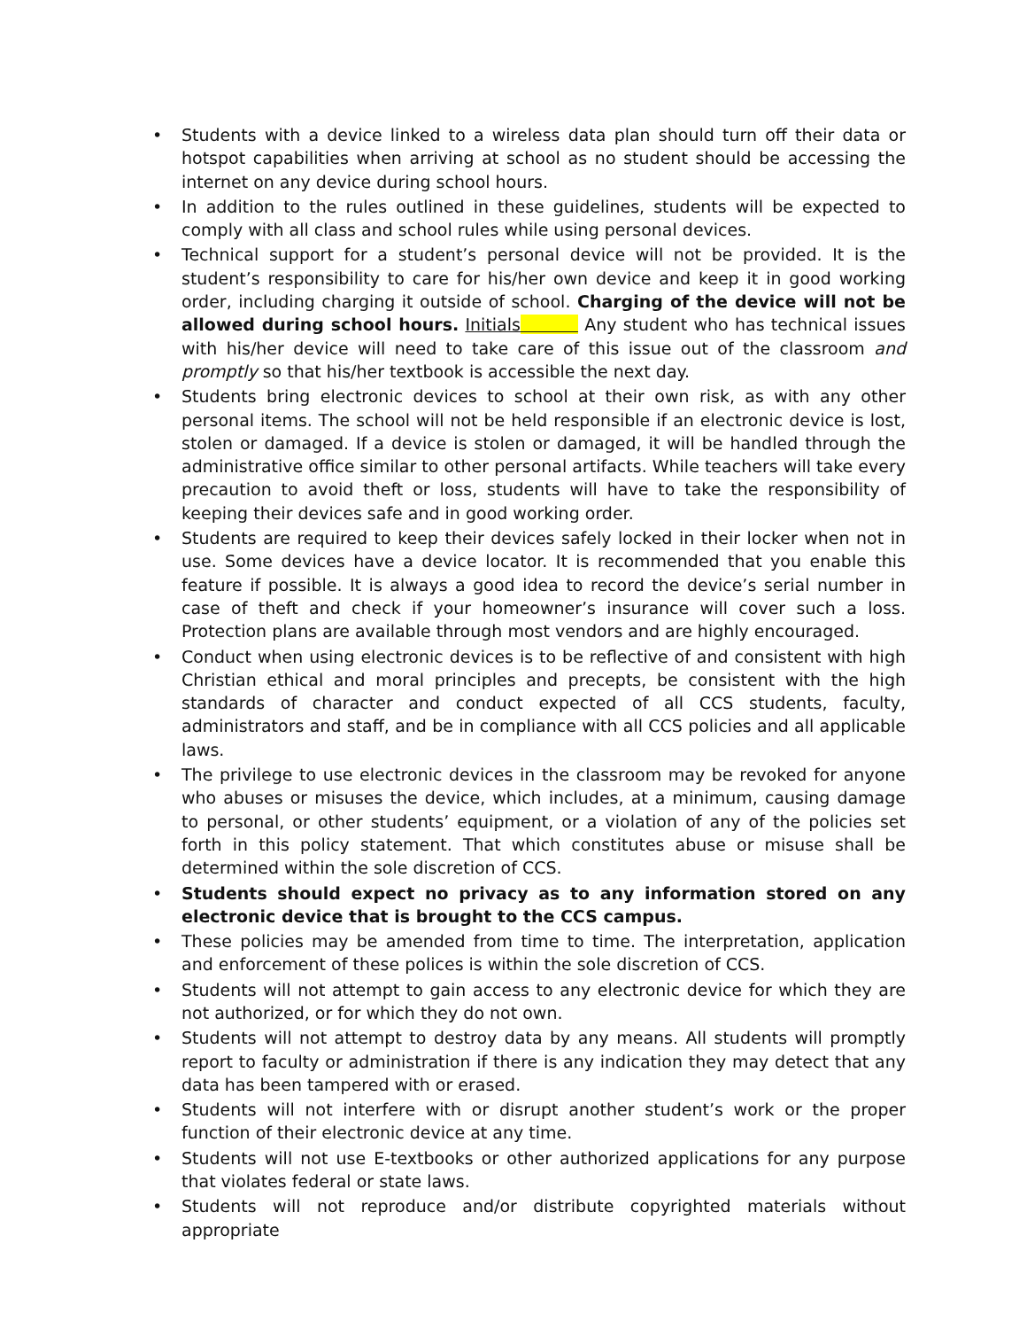• Students with a device linked to a wireless data plan should turn off their data or hotspot capabilities when arriving at school as no student should be accessing the internet on any device during school hours.
• In addition to the rules outlined in these guidelines, students will be expected to comply with all class and school rules while using personal devices.
• Technical support for a student’s personal device will not be provided. It is the student’s responsibility to care for his/her own device and keep it in good working order, including charging it outside of school. Charging of the device will not be allowed during school hours. Initials Any student who has technical issues with his/her device will need to take care of this issue out of the classroom and promptly so that his/her textbook is accessible the next day.
• Students bring electronic devices to school at their own risk, as with any other personal items. The school will not be held responsible if an electronic device is lost, stolen or damaged. If a device is stolen or damaged, it will be handled through the administrative office similar to other personal artifacts. While teachers will take every precaution to avoid theft or loss, students will have to take the responsibility of keeping their devices safe and in good working order.
• Students are required to keep their devices safely locked in their locker when not in use. Some devices have a device locator. It is recommended that you enable this feature if possible. It is always a good idea to record the device’s serial number in case of theft and check if your homeowner’s insurance will cover such a loss. Protection plans are available through most vendors and are highly encouraged.
• Conduct when using electronic devices is to be reflective of and consistent with high Christian ethical and moral principles and precepts, be consistent with the high standards of character and conduct expected of all CCS students, faculty, administrators and staff, and be in compliance with all CCS policies and all applicable laws.
• The privilege to use electronic devices in the classroom may be revoked for anyone who abuses or misuses the device, which includes, at a minimum, causing damage to personal, or other students’ equipment, or a violation of any of the policies set forth in this policy statement. That which constitutes abuse or misuse shall be determined within the sole discretion of CCS.
• Students should expect no privacy as to any information stored on any electronic device that is brought to the CCS campus.
• These policies may be amended from time to time. The interpretation, application and enforcement of these polices is within the sole discretion of CCS.
• Students will not attempt to gain access to any electronic device for which they are not authorized, or for which they do not own.
• Students will not attempt to destroy data by any means. All students will promptly report to faculty or administration if there is any indication they may detect that any data has been tampered with or erased.
• Students will not interfere with or disrupt another student’s work or the proper function of their electronic device at any time.
• Students will not use E-textbooks or other authorized applications for any purpose that violates federal or state laws.
• Students will not reproduce and/or distribute copyrighted materials without appropriate